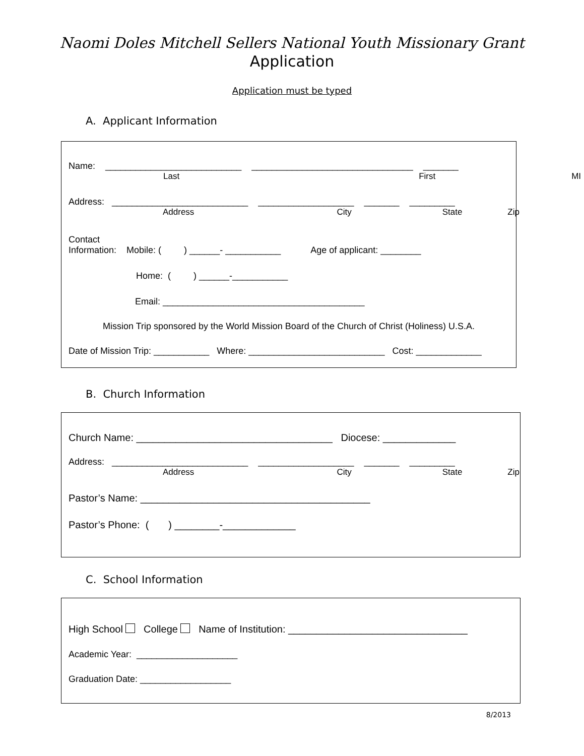Naomi Doles Mitchell Sellers National Youth Missionary Grant
Application
Application must be typed
A. Applicant Information
Name: ___________________________ ________________________________ _______
Last First MI
Address: ___________________________ ___________________ _______ _________
Address City State Zip
Contact
Information: Mobile: ( ) ______- ___________ Age of applicant: ________
Home: ( ) ______-___________
Email: ________________________________________
Mission Trip sponsored by the World Mission Board of the Church of Christ (Holiness) U.S.A.
Date of Mission Trip: ___________ Where: ___________________________ Cost: _____________
B. Church Information
Church Name: ___________________________________ Diocese: _____________
Address: ___________________________ ___________________ _______ _________
Address City State Zip
Pastor’s Name: _________________________________________
Pastor’s Phone: ( ) ________-_____________
C. School Information
High School College Name of Institution: ________________________________
Academic Year: ____________________
Graduation Date: __________________
8/2013